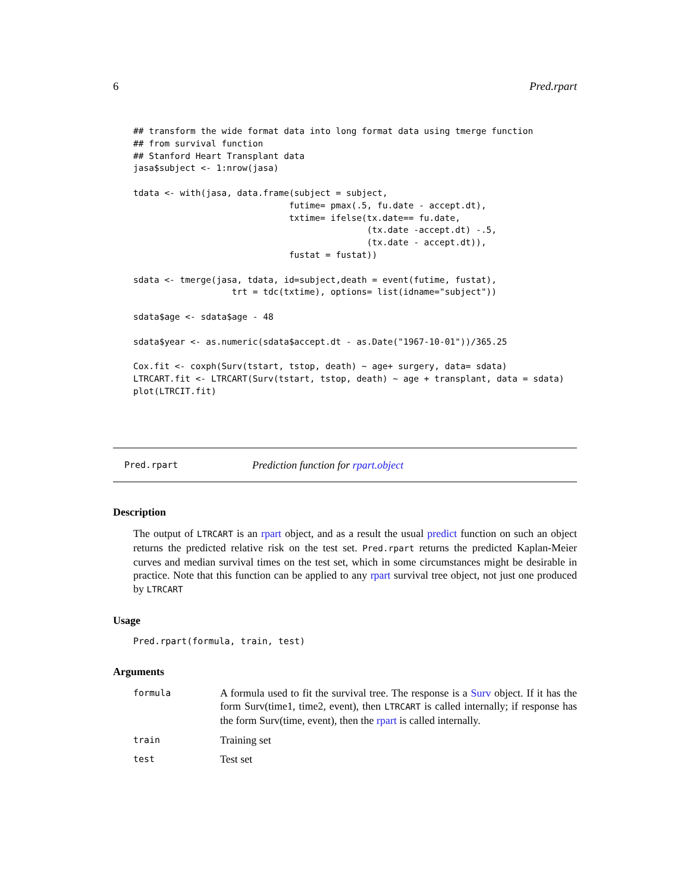6 Pred.rpart
## transform the wide format data into long format data using tmerge function
## from survival function
## Stanford Heart Transplant data
jasa$subject <- 1:nrow(jasa)

tdata <- with(jasa, data.frame(subject = subject,
                              futime= pmax(.5, fu.date - accept.dt),
                              txtime= ifelse(tx.date== fu.date,
                                             (tx.date -accept.dt) -.5,
                                             (tx.date - accept.dt)),
                              fustat = fustat))

sdata <- tmerge(jasa, tdata, id=subject,death = event(futime, fustat),
                   trt = tdc(txtime), options= list(idname="subject"))

sdata$age <- sdata$age - 48

sdata$year <- as.numeric(sdata$accept.dt - as.Date("1967-10-01"))/365.25

Cox.fit <- coxph(Surv(tstart, tstop, death) ~ age+ surgery, data= sdata)
LTRCART.fit <- LTRCART(Surv(tstart, tstop, death) ~ age + transplant, data = sdata)
plot(LTRCIT.fit)
Pred.rpart Prediction function for rpart.object
Description
The output of LTRCART is an rpart object, and as a result the usual predict function on such an object returns the predicted relative risk on the test set. Pred.rpart returns the predicted Kaplan-Meier curves and median survival times on the test set, which in some circumstances might be desirable in practice. Note that this function can be applied to any rpart survival tree object, not just one produced by LTRCART
Usage
Pred.rpart(formula, train, test)
Arguments
formula A formula used to fit the survival tree. The response is a Surv object. If it has the form Surv(time1, time2, event), then LTRCART is called internally; if response has the form Surv(time, event), then the rpart is called internally.
train Training set
test Test set